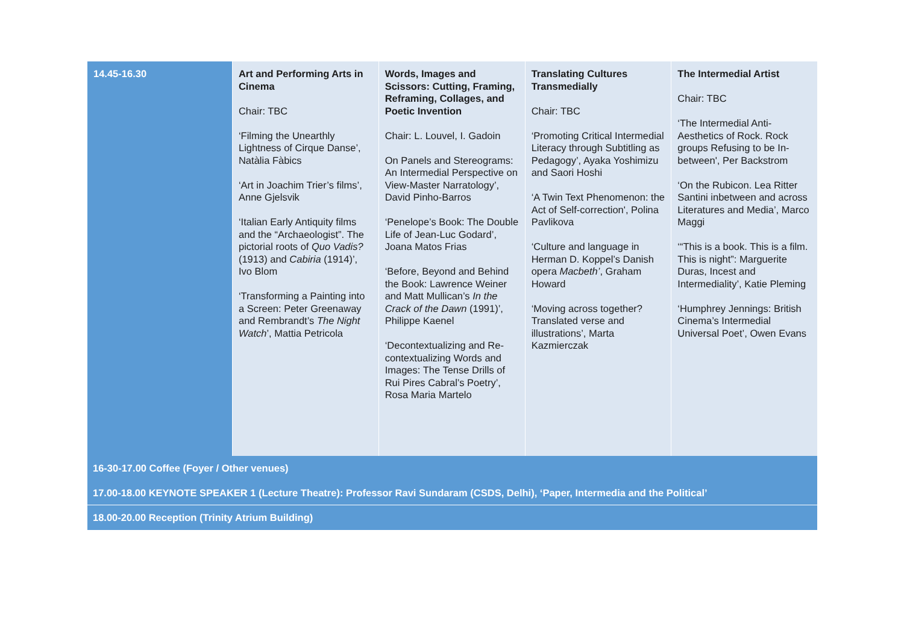| 14.45-16.30 | Art and Performing Arts in Cinema Chair: TBC ‘Filming the Unearthly Lightness of Cirque Danse’, Natàlia Fàbics ‘Art in Joachim Trier’s films’, Anne Gjelsvik ‘Italian Early Antiquity films and the “Archaeologist”. The pictorial roots of Quo Vadis? (1913) and Cabiria (1914)’, Ivo Blom ‘Transforming a Painting into a Screen: Peter Greenaway and Rembrandt’s The Night Watch ’, Mattia Petricola | Words, Images and Scissors: Cutting, Framing, Reframing, Collages, and Poetic Invention Chair: L. Louvel, I. Gadoin On Panels and Stereograms: An Intermedial Perspective on View-Master Narratology’, David Pinho-Barros ‘Penelope’s Book: The Double Life of Jean-Luc Godard’, Joana Matos Frias ‘Before, Beyond and Behind the Book: Lawrence Weiner and Matt Mullican’s In the Crack of the Dawn (1991)’, Philippe Kaenel ‘Decontextualizing and Re-contextualizing Words and Images: The Tense Drills of Rui Pires Cabral’s Poetry’, Rosa Maria Martelo | Translating Cultures Transmedially Chair: TBC ‘Promoting Critical Intermedial Literacy through Subtitling as Pedagogy’, Ayaka Yoshimizu and Saori Hoshi ‘A Twin Text Phenomenon: the Act of Self-correction', Polina Pavlikova ‘Culture and language in Herman D. Koppel’s Danish opera Macbeth’ , Graham Howard ‘Moving across together? Translated verse and illustrations’, Marta Kazmierczak | The Intermedial Artist Chair: TBC ‘The Intermedial Anti-Aesthetics of Rock. Rock groups Refusing to be In-between', Per Backstrom ‘On the Rubicon. Lea Ritter Santini inbetween and across Literatures and Media’, Marco Maggi ‘“This is a book. This is a film. This is night”: Marguerite Duras, Incest and Intermediality’, Katie Pleming ‘Humphrey Jennings: British Cinema’s Intermedial Universal Poet’, Owen Evans |
| 16-30-17.00 Coffee (Foyer / Other venues) | | | | |
| 17.00-18.00 KEYNOTE SPEAKER 1 (Lecture Theatre): Professor Ravi Sundaram (CSDS, Delhi), ‘Paper, Intermedia and the Political’ | | | | |
| 18.00-20.00 Reception (Trinity Atrium Building) | | | | |